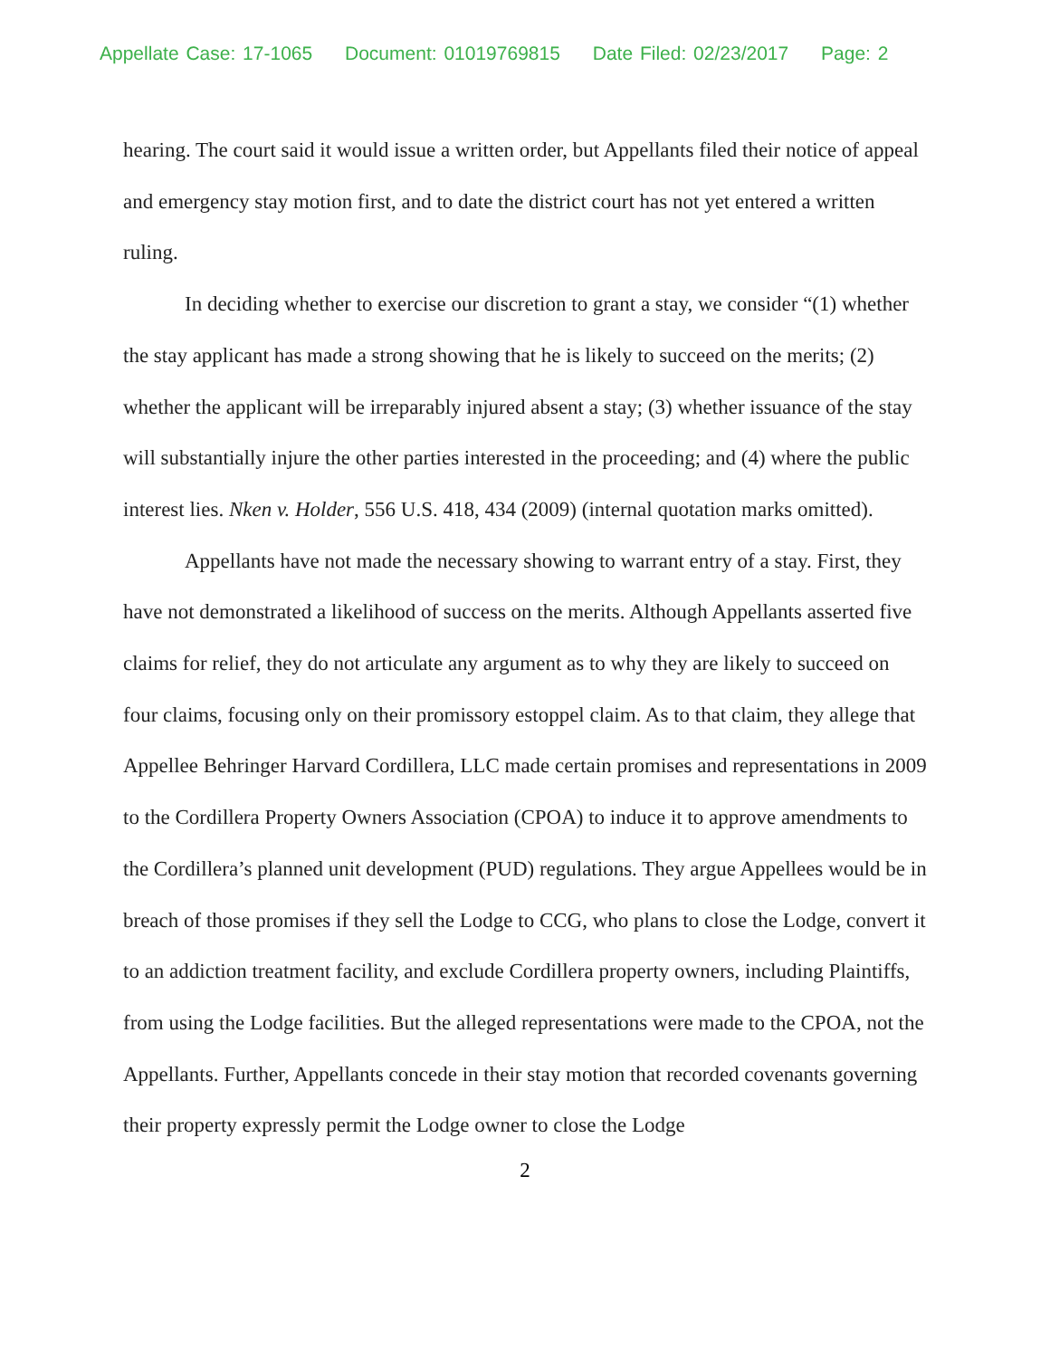Appellate Case: 17-1065 Document: 01019769815 Date Filed: 02/23/2017 Page: 2
hearing. The court said it would issue a written order, but Appellants filed their notice of appeal and emergency stay motion first, and to date the district court has not yet entered a written ruling.
In deciding whether to exercise our discretion to grant a stay, we consider “(1) whether the stay applicant has made a strong showing that he is likely to succeed on the merits; (2) whether the applicant will be irreparably injured absent a stay; (3) whether issuance of the stay will substantially injure the other parties interested in the proceeding; and (4) where the public interest lies. Nken v. Holder, 556 U.S. 418, 434 (2009) (internal quotation marks omitted).
Appellants have not made the necessary showing to warrant entry of a stay. First, they have not demonstrated a likelihood of success on the merits. Although Appellants asserted five claims for relief, they do not articulate any argument as to why they are likely to succeed on four claims, focusing only on their promissory estoppel claim. As to that claim, they allege that Appellee Behringer Harvard Cordillera, LLC made certain promises and representations in 2009 to the Cordillera Property Owners Association (CPOA) to induce it to approve amendments to the Cordillera’s planned unit development (PUD) regulations. They argue Appellees would be in breach of those promises if they sell the Lodge to CCG, who plans to close the Lodge, convert it to an addiction treatment facility, and exclude Cordillera property owners, including Plaintiffs, from using the Lodge facilities. But the alleged representations were made to the CPOA, not the Appellants. Further, Appellants concede in their stay motion that recorded covenants governing their property expressly permit the Lodge owner to close the Lodge
2